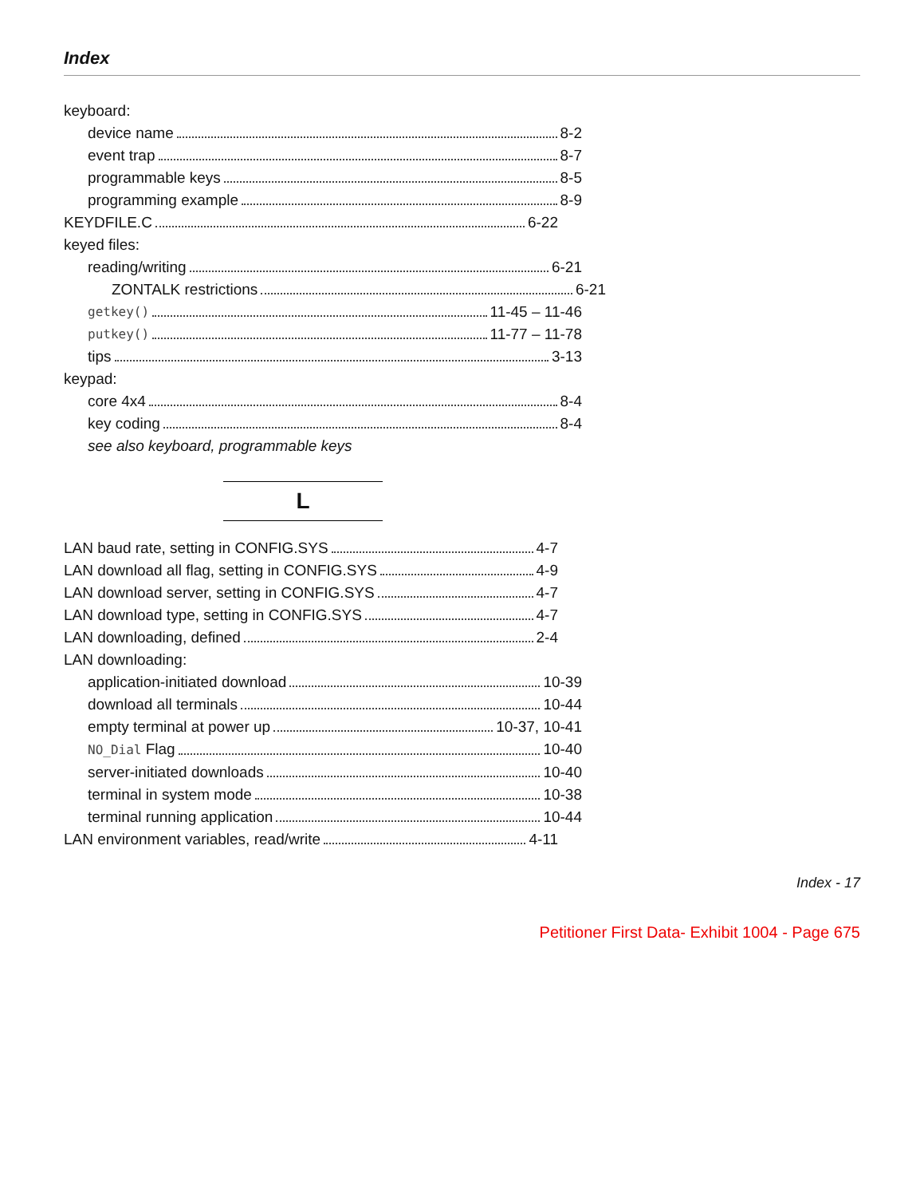Index
keyboard:
device name 8-2
event trap 8-7
programmable keys 8-5
programming example 8-9
KEYDFILE.C 6-22
keyed files:
reading/writing 6-21
ZONTALK restrictions 6-21
getkey() 11-45 – 11-46
putkey() 11-77 – 11-78
tips 3-13
keypad:
core 4x4 8-4
key coding 8-4
see also keyboard, programmable keys
L
LAN baud rate, setting in CONFIG.SYS 4-7
LAN download all flag, setting in CONFIG.SYS 4-9
LAN download server, setting in CONFIG.SYS 4-7
LAN download type, setting in CONFIG.SYS 4-7
LAN downloading, defined 2-4
LAN downloading:
application-initiated download 10-39
download all terminals 10-44
empty terminal at power up 10-37, 10-41
NO_Dial Flag 10-40
server-initiated downloads 10-40
terminal in system mode 10-38
terminal running application 10-44
LAN environment variables, read/write 4-11
Index - 17
Petitioner First Data- Exhibit 1004 - Page 675